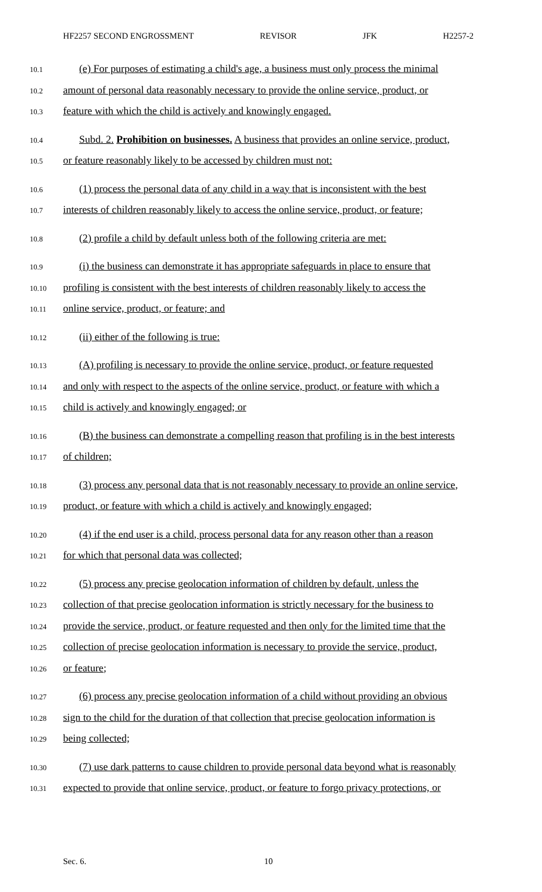HF2257 SECOND ENGROSSMENT REVISOR JFK H2257-2
10.1 (e) For purposes of estimating a child's age, a business must only process the minimal
10.2 amount of personal data reasonably necessary to provide the online service, product, or
10.3 feature with which the child is actively and knowingly engaged.
10.4 Subd. 2. Prohibition on businesses. A business that provides an online service, product,
10.5 or feature reasonably likely to be accessed by children must not:
10.6 (1) process the personal data of any child in a way that is inconsistent with the best
10.7 interests of children reasonably likely to access the online service, product, or feature;
10.8 (2) profile a child by default unless both of the following criteria are met:
10.9 (i) the business can demonstrate it has appropriate safeguards in place to ensure that
10.10 profiling is consistent with the best interests of children reasonably likely to access the
10.11 online service, product, or feature; and
10.12 (ii) either of the following is true:
10.13 (A) profiling is necessary to provide the online service, product, or feature requested
10.14 and only with respect to the aspects of the online service, product, or feature with which a
10.15 child is actively and knowingly engaged; or
10.16 (B) the business can demonstrate a compelling reason that profiling is in the best interests
10.17 of children;
10.18 (3) process any personal data that is not reasonably necessary to provide an online service,
10.19 product, or feature with which a child is actively and knowingly engaged;
10.20 (4) if the end user is a child, process personal data for any reason other than a reason
10.21 for which that personal data was collected;
10.22 (5) process any precise geolocation information of children by default, unless the
10.23 collection of that precise geolocation information is strictly necessary for the business to
10.24 provide the service, product, or feature requested and then only for the limited time that the
10.25 collection of precise geolocation information is necessary to provide the service, product,
10.26 or feature;
10.27 (6) process any precise geolocation information of a child without providing an obvious
10.28 sign to the child for the duration of that collection that precise geolocation information is
10.29 being collected;
10.30 (7) use dark patterns to cause children to provide personal data beyond what is reasonably
10.31 expected to provide that online service, product, or feature to forgo privacy protections, or
Sec. 6. 10